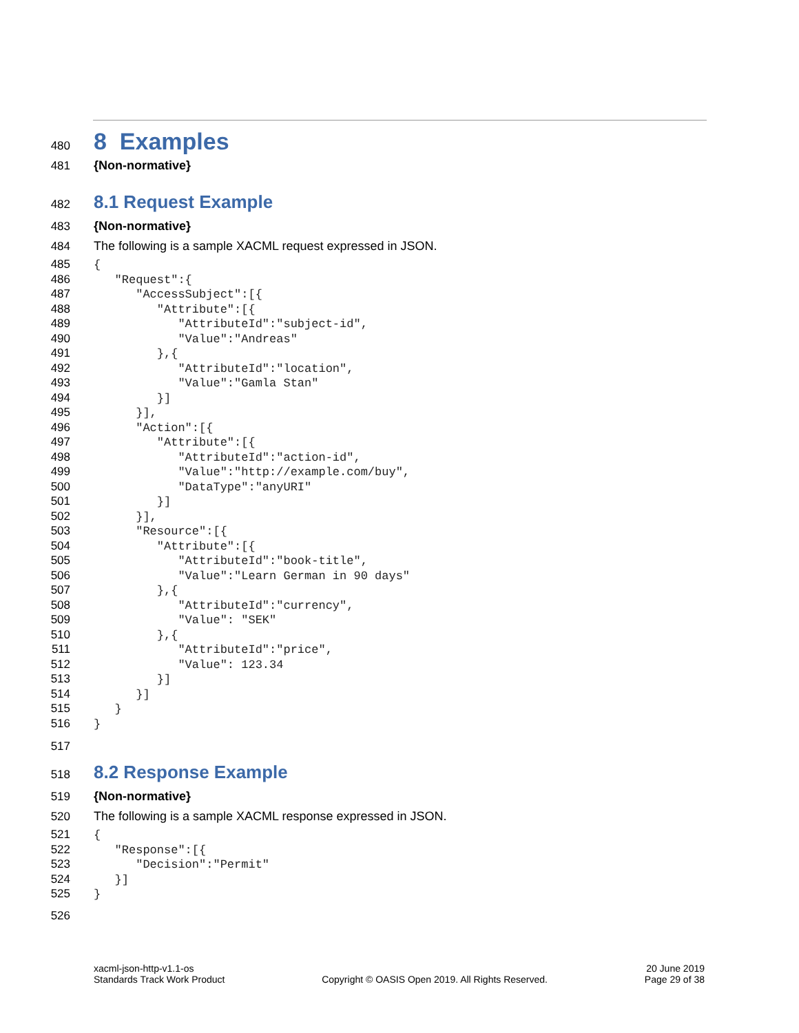480 8 Examples
481 {Non-normative}
482 8.1 Request Example
483 {Non-normative}
484 The following is a sample XACML request expressed in JSON.
485 {
486 "Request":{
487 "AccessSubject":[{
488 "Attribute":[{
489 "AttributeId":"subject-id",
490 "Value":"Andreas"
491 },{
492 "AttributeId":"location",
493 "Value":"Gamla Stan"
494 }]
495 }],
496 "Action":[{
497 "Attribute":[{
498 "AttributeId":"action-id",
499 "Value":"http://example.com/buy",
500 "DataType":"anyURI"
501 }]
502 }],
503 "Resource":[{
504 "Attribute":[{
505 "AttributeId":"book-title",
506 "Value":"Learn German in 90 days"
507 },{
508 "AttributeId":"currency",
509 "Value": "SEK"
510 },{
511 "AttributeId":"price",
512 "Value": 123.34
513 }]
514 }]
515 }
516 }
517
518 8.2 Response Example
519 {Non-normative}
520 The following is a sample XACML response expressed in JSON.
521 {
522 "Response":[{
523 "Decision":"Permit"
524 }]
525 }
526
xacml-json-http-v1.1-os
Standards Track Work Product
Copyright © OASIS Open 2019. All Rights Reserved.
20 June 2019
Page 29 of 38